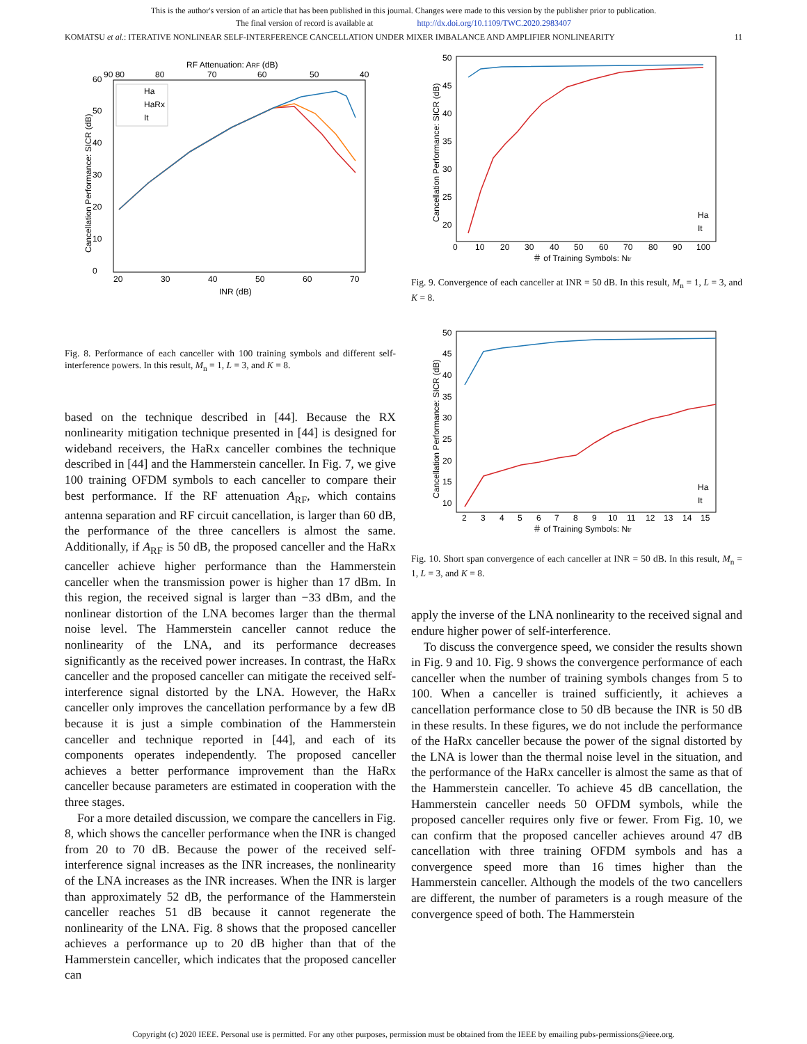This is the author's version of an article that has been published in this journal. Changes were made to this version by the publisher prior to publication.
The final version of record is available at http://dx.doi.org/10.1109/TWC.2020.2983407
KOMATSU et al.: ITERATIVE NONLINEAR SELF-INTERFERENCE CANCELLATION UNDER MIXER IMBALANCE AND AMPLIFIER NONLINEARITY 11
RF Attenuation: ARF (dB)
90 80
80
70
60
50
40
0
10
20
30
40
50
60
20
30
40
50
60
70
INR (dB)
Cancellation Performance: SICR (dB)
Ha
HaRx
It
Fig. 8. Performance of each canceller with 100 training symbols and different self-interference powers. In this result, M<sub>n</sub> = 1, L = 3, and K = 8.
based on the technique described in [44]. Because the RX nonlinearity mitigation technique presented in [44] is designed for wideband receivers, the HaRx canceller combines the technique described in [44] and the Hammerstein canceller. In Fig. 7, we give 100 training OFDM symbols to each canceller to compare their best performance. If the RF attenuation A<sub>RF</sub>, which contains antenna separation and RF circuit cancellation, is larger than 60 dB, the performance of the three cancellers is almost the same. Additionally, if A<sub>RF</sub> is 50 dB, the proposed canceller and the HaRx canceller achieve higher performance than the Hammerstein canceller when the transmission power is higher than 17 dBm. In this region, the received signal is larger than −33 dBm, and the nonlinear distortion of the LNA becomes larger than the thermal noise level. The Hammerstein canceller cannot reduce the nonlinearity of the LNA, and its performance decreases significantly as the received power increases. In contrast, the HaRx canceller and the proposed canceller can mitigate the received self-interference signal distorted by the LNA. However, the HaRx canceller only improves the cancellation performance by a few dB because it is just a simple combination of the Hammerstein canceller and technique reported in [44], and each of its components operates independently. The proposed canceller achieves a better performance improvement than the HaRx canceller because parameters are estimated in cooperation with the three stages.
For a more detailed discussion, we compare the cancellers in Fig. 8, which shows the canceller performance when the INR is changed from 20 to 70 dB. Because the power of the received self-interference signal increases as the INR increases, the nonlinearity of the LNA increases as the INR increases. When the INR is larger than approximately 52 dB, the performance of the Hammerstein canceller reaches 51 dB because it cannot regenerate the nonlinearity of the LNA. Fig. 8 shows that the proposed canceller achieves a performance up to 20 dB higher than that of the Hammerstein canceller, which indicates that the proposed canceller can
50
45
40
35
30
25
20
0
10
20
30
40
50
60
70
80
90
100
＃ of Training Symbols: Ntr
Cancellation Performance: SICR (dB)
Ha
It
Fig. 9. Convergence of each canceller at INR = 50 dB. In this result, M<sub>n</sub> = 1, L = 3, and K = 8.
50
45
40
35
30
25
20
15
10
2
3
4
5
6
7
8
9
10
11
12
13
14
15
＃ of Training Symbols: Ntr
Cancellation Performance: SICR (dB)
Ha
It
Fig. 10. Short span convergence of each canceller at INR = 50 dB. In this result, M<sub>n</sub> = 1, L = 3, and K = 8.
apply the inverse of the LNA nonlinearity to the received signal and endure higher power of self-interference.
To discuss the convergence speed, we consider the results shown in Fig. 9 and 10. Fig. 9 shows the convergence performance of each canceller when the number of training symbols changes from 5 to 100. When a canceller is trained sufficiently, it achieves a cancellation performance close to 50 dB because the INR is 50 dB in these results. In these figures, we do not include the performance of the HaRx canceller because the power of the signal distorted by the LNA is lower than the thermal noise level in the situation, and the performance of the HaRx canceller is almost the same as that of the Hammerstein canceller. To achieve 45 dB cancellation, the Hammerstein canceller needs 50 OFDM symbols, while the proposed canceller requires only five or fewer. From Fig. 10, we can confirm that the proposed canceller achieves around 47 dB cancellation with three training OFDM symbols and has a convergence speed more than 16 times higher than the Hammerstein canceller. Although the models of the two cancellers are different, the number of parameters is a rough measure of the convergence speed of both. The Hammerstein
Copyright (c) 2020 IEEE. Personal use is permitted. For any other purposes, permission must be obtained from the IEEE by emailing pubs-permissions@ieee.org.